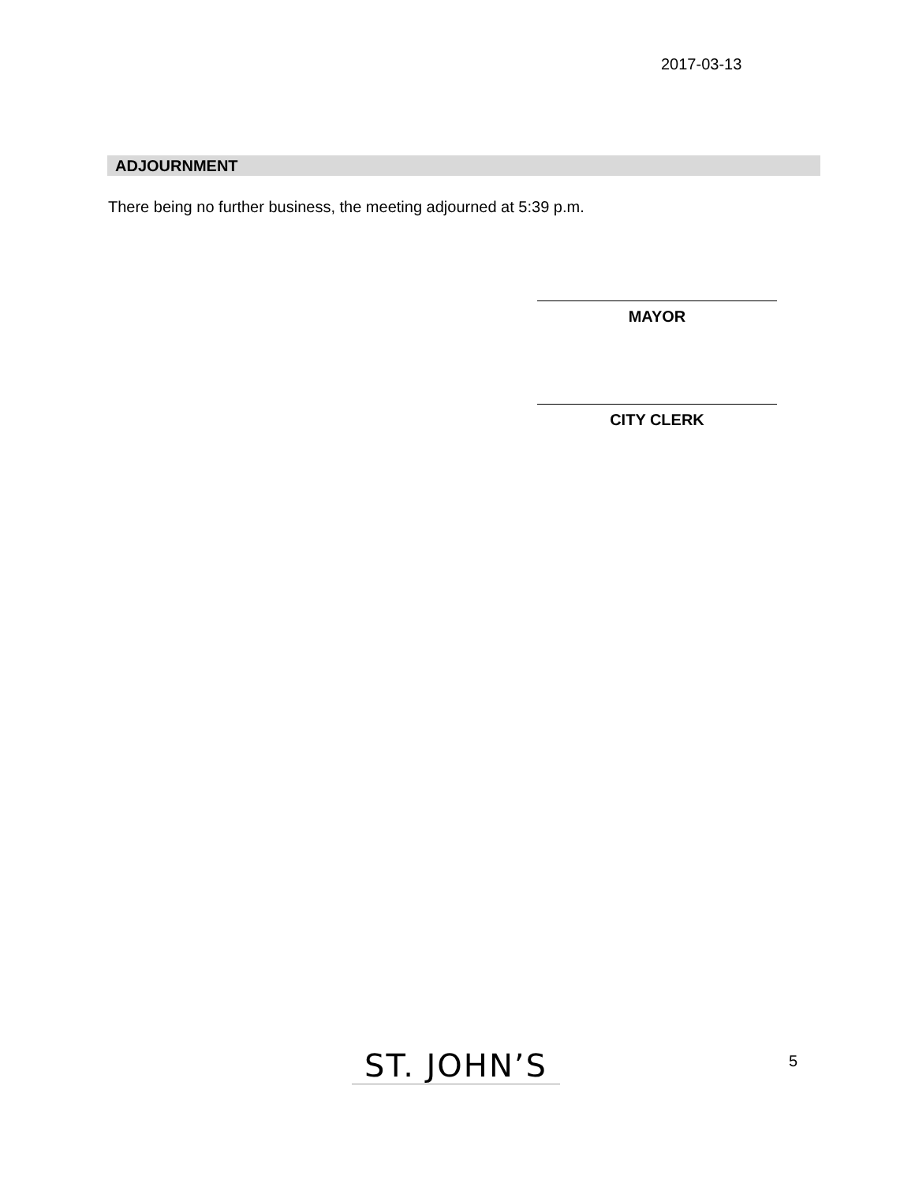2017-03-13
ADJOURNMENT
There being no further business, the meeting adjourned at 5:39 p.m.
MAYOR
CITY CLERK
ST. JOHN’S
5